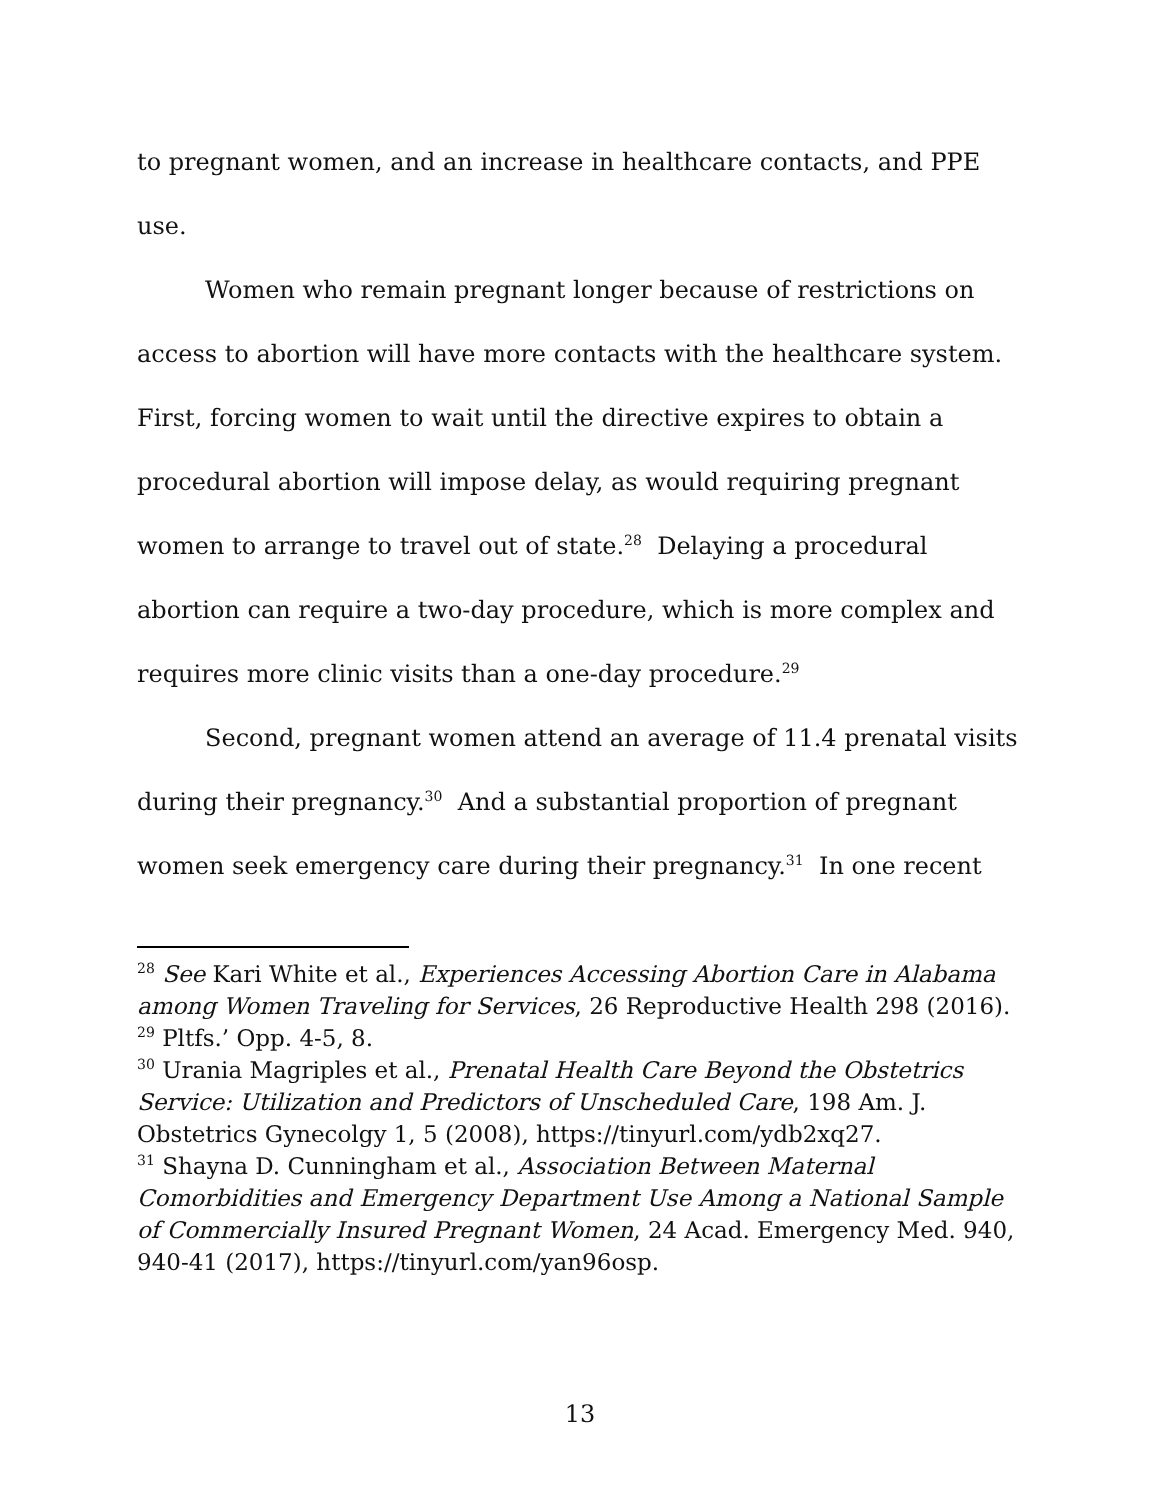to pregnant women, and an increase in healthcare contacts, and PPE use.
Women who remain pregnant longer because of restrictions on access to abortion will have more contacts with the healthcare system. First, forcing women to wait until the directive expires to obtain a procedural abortion will impose delay, as would requiring pregnant women to arrange to travel out of state.<sup>28</sup> Delaying a procedural abortion can require a two-day procedure, which is more complex and requires more clinic visits than a one-day procedure.<sup>29</sup>
Second, pregnant women attend an average of 11.4 prenatal visits during their pregnancy.<sup>30</sup> And a substantial proportion of pregnant women seek emergency care during their pregnancy.<sup>31</sup> In one recent
<sup>28</sup> See Kari White et al., Experiences Accessing Abortion Care in Alabama among Women Traveling for Services, 26 Reproductive Health 298 (2016).
<sup>29</sup> Pltfs.’ Opp. 4-5, 8.
<sup>30</sup> Urania Magriples et al., Prenatal Health Care Beyond the Obstetrics Service: Utilization and Predictors of Unscheduled Care, 198 Am. J. Obstetrics Gynecolgy 1, 5 (2008), https://tinyurl.com/ydb2xq27.
<sup>31</sup> Shayna D. Cunningham et al., Association Between Maternal Comorbidities and Emergency Department Use Among a National Sample of Commercially Insured Pregnant Women, 24 Acad. Emergency Med. 940, 940-41 (2017), https://tinyurl.com/yan96osp.
13